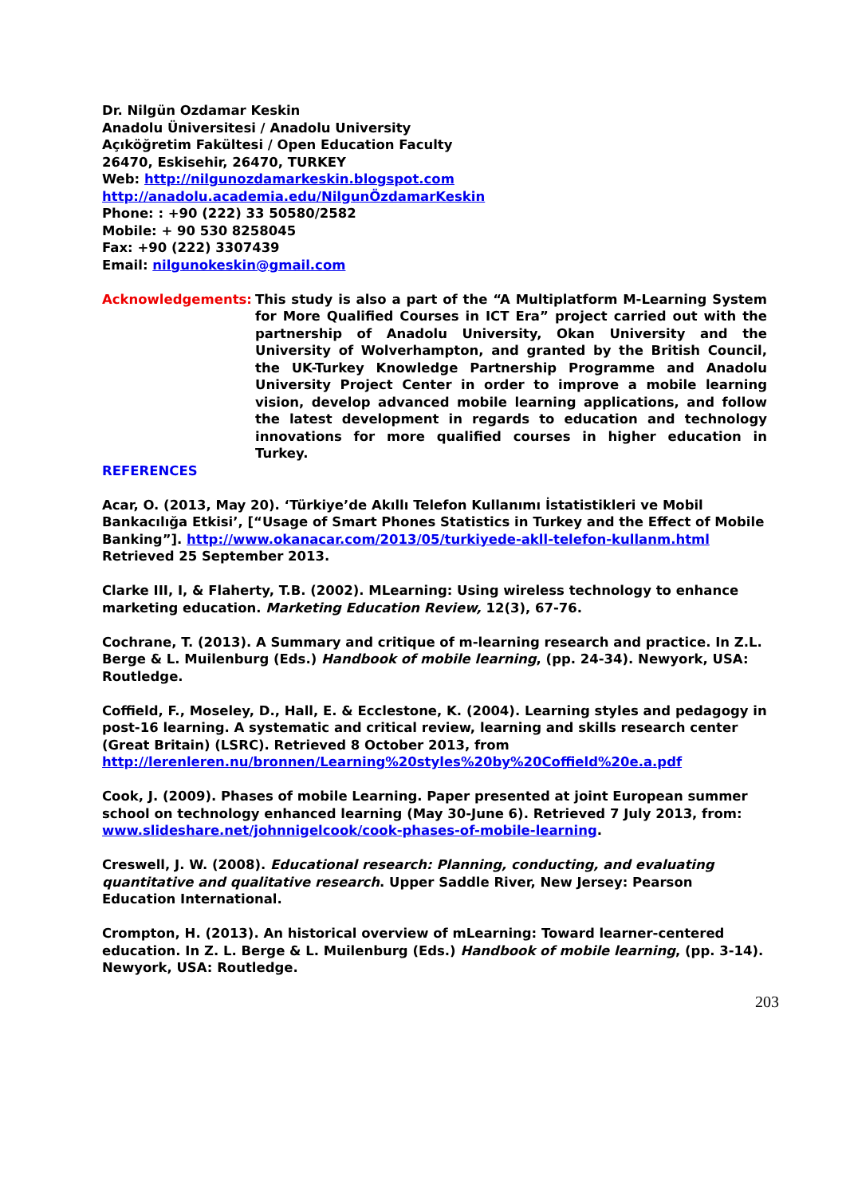Dr. Nilgün Ozdamar Keskin
Anadolu Üniversitesi / Anadolu University
Açıköğretim Fakültesi / Open Education Faculty
26470, Eskisehir, 26470, TURKEY
Web: http://nilgunozdamarkeskin.blogspot.com
http://anadolu.academia.edu/NilgunÖzdamarKeskin
Phone: : +90 (222) 33 50580/2582
Mobile: + 90 530 8258045
Fax: +90 (222) 3307439
Email: nilgunokeskin@gmail.com
Acknowledgements: This study is also a part of the “A Multiplatform M-Learning System for More Qualified Courses in ICT Era” project carried out with the partnership of Anadolu University, Okan University and the University of Wolverhampton, and granted by the British Council, the UK-Turkey Knowledge Partnership Programme and Anadolu University Project Center in order to improve a mobile learning vision, develop advanced mobile learning applications, and follow the latest development in regards to education and technology innovations for more qualified courses in higher education in Turkey.
REFERENCES
Acar, O. (2013, May 20). ‘Türkiye’de Akıllı Telefon Kullanımı İstatistikleri ve Mobil Bankacılığa Etkisi’, [“Usage of Smart Phones Statistics in Turkey and the Effect of Mobile Banking”]. http://www.okanacar.com/2013/05/turkiyede-akll-telefon-kullanm.html Retrieved 25 September 2013.
Clarke III, I, & Flaherty, T.B. (2002). MLearning: Using wireless technology to enhance marketing education. Marketing Education Review, 12(3), 67-76.
Cochrane, T. (2013). A Summary and critique of m-learning research and practice. In Z.L. Berge & L. Muilenburg (Eds.) Handbook of mobile learning, (pp. 24-34). Newyork, USA: Routledge.
Coffield, F., Moseley, D., Hall, E. & Ecclestone, K. (2004). Learning styles and pedagogy in post-16 learning. A systematic and critical review, learning and skills research center (Great Britain) (LSRC). Retrieved 8 October 2013, from http://lerenleren.nu/bronnen/Learning%20styles%20by%20Coffield%20e.a.pdf
Cook, J. (2009). Phases of mobile Learning. Paper presented at joint European summer school on technology enhanced learning (May 30-June 6). Retrieved 7 July 2013, from: www.slideshare.net/johnnigelcook/cook-phases-of-mobile-learning.
Creswell, J. W. (2008). Educational research: Planning, conducting, and evaluating quantitative and qualitative research. Upper Saddle River, New Jersey: Pearson Education International.
Crompton, H. (2013). An historical overview of mLearning: Toward learner-centered education. In Z. L. Berge & L. Muilenburg (Eds.) Handbook of mobile learning, (pp. 3-14). Newyork, USA: Routledge.
203